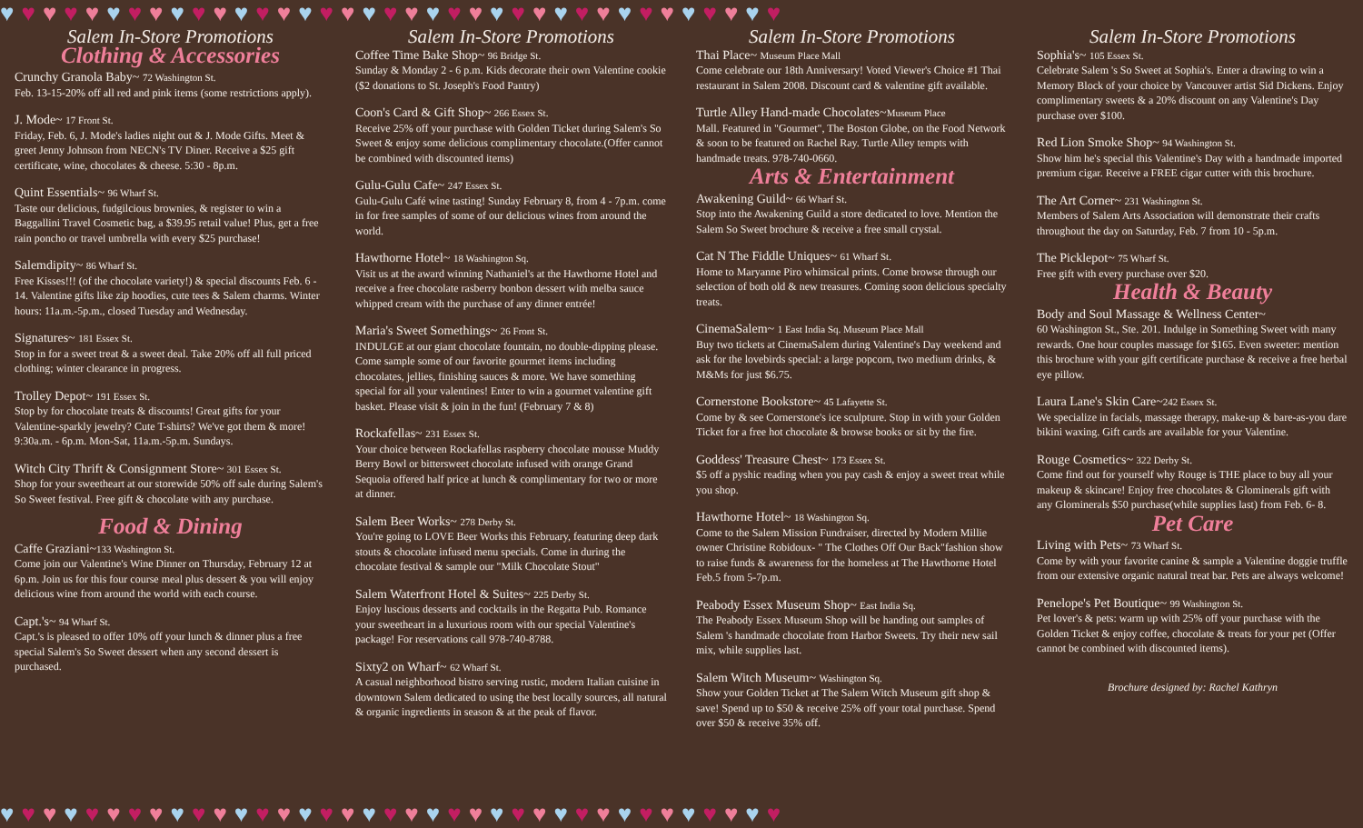♥♥♥♥♥♥♥♥♥♥♥♥♥♥♥♥♥♥♥♥♥♥♥♥♥♥♥♥♥♥♥♥♥♥♥♥♥
Salem In-Store Promotions
Clothing & Accessories
Crunchy Granola Baby~ 72 Washington St.
Feb. 13-15-20% off all red and pink items (some restrictions apply).
J. Mode~ 17 Front St.
Friday, Feb. 6, J. Mode's ladies night out & J. Mode Gifts. Meet & greet Jenny Johnson from NECN's TV Diner. Receive a $25 gift certificate, wine, chocolates & cheese. 5:30 - 8p.m.
Quint Essentials~ 96 Wharf St.
Taste our delicious, fudgilcious brownies, & register to win a Baggallini Travel Cosmetic bag, a $39.95 retail value! Plus, get a free rain poncho or travel umbrella with every $25 purchase!
Salemdipity~ 86 Wharf St.
Free Kisses!!! (of the chocolate variety!) & special discounts Feb. 6 - 14. Valentine gifts like zip hoodies, cute tees & Salem charms. Winter hours: 11a.m.-5p.m., closed Tuesday and Wednesday.
Signatures~ 181 Essex St.
Stop in for a sweet treat & a sweet deal. Take 20% off all full priced clothing; winter clearance in progress.
Trolley Depot~ 191 Essex St.
Stop by for chocolate treats & discounts! Great gifts for your Valentine-sparkly jewelry? Cute T-shirts? We've got them & more! 9:30a.m. - 6p.m. Mon-Sat, 11a.m.-5p.m. Sundays.
Witch City Thrift & Consignment Store~ 301 Essex St.
Shop for your sweetheart at our storewide 50% off sale during Salem's So Sweet festival. Free gift & chocolate with any purchase.
Food & Dining
Caffe Graziani~133 Washington St.
Come join our Valentine's Wine Dinner on Thursday, February 12 at 6p.m. Join us for this four course meal plus dessert & you will enjoy delicious wine from around the world with each course.
Capt.'s~ 94 Wharf St.
Capt.'s is pleased to offer 10% off your lunch & dinner plus a free special Salem's So Sweet dessert when any second dessert is purchased.
Salem In-Store Promotions
Coffee Time Bake Shop~ 96 Bridge St.
Sunday & Monday 2 - 6 p.m. Kids decorate their own Valentine cookie ($2 donations to St. Joseph's Food Pantry)
Coon's Card & Gift Shop~ 266 Essex St.
Receive 25% off your purchase with Golden Ticket during Salem's So Sweet & enjoy some delicious complimentary chocolate.(Offer cannot be combined with discounted items)
Gulu-Gulu Cafe~ 247 Essex St.
Gulu-Gulu Café wine tasting! Sunday February 8, from 4 - 7p.m. come in for free samples of some of our delicious wines from around the world.
Hawthorne Hotel~ 18 Washington Sq.
Visit us at the award winning Nathaniel's at the Hawthorne Hotel and receive a free chocolate rasberry bonbon dessert with melba sauce whipped cream with the purchase of any dinner entrée!
Maria's Sweet Somethings~ 26 Front St.
INDULGE at our giant chocolate fountain, no double-dipping please. Come sample some of our favorite gourmet items including chocolates, jellies, finishing sauces & more. We have something special for all your valentines! Enter to win a gourmet valentine gift basket. Please visit & join in the fun! (February 7 & 8)
Rockafellas~ 231 Essex St.
Your choice between Rockafellas raspberry chocolate mousse Muddy Berry Bowl or bittersweet chocolate infused with orange Grand Sequoia offered half price at lunch & complimentary for two or more at dinner.
Salem Beer Works~ 278 Derby St.
You're going to LOVE Beer Works this February, featuring deep dark stouts & chocolate infused menu specials. Come in during the chocolate festival & sample our "Milk Chocolate Stout"
Salem Waterfront Hotel & Suites~ 225 Derby St.
Enjoy luscious desserts and cocktails in the Regatta Pub. Romance your sweetheart in a luxurious room with our special Valentine's package! For reservations call 978-740-8788.
Sixty2 on Wharf~ 62 Wharf St.
A casual neighborhood bistro serving rustic, modern Italian cuisine in downtown Salem dedicated to using the best locally sources, all natural & organic ingredients in season & at the peak of flavor.
Salem In-Store Promotions
Thai Place~ Museum Place Mall
Come celebrate our 18th Anniversary! Voted Viewer's Choice #1 Thai restaurant in Salem 2008. Discount card & valentine gift available.
Turtle Alley Hand-made Chocolates~Museum Place
Mall. Featured in "Gourmet", The Boston Globe, on the Food Network & soon to be featured on Rachel Ray. Turtle Alley tempts with handmade treats. 978-740-0660.
Arts & Entertainment
Awakening Guild~ 66 Wharf St.
Stop into the Awakening Guild a store dedicated to love. Mention the Salem So Sweet brochure & receive a free small crystal.
Cat N The Fiddle Uniques~ 61 Wharf St.
Home to Maryanne Piro whimsical prints. Come browse through our selection of both old & new treasures. Coming soon delicious specialty treats.
CinemaSalem~ 1 East India Sq. Museum Place Mall
Buy two tickets at CinemaSalem during Valentine's Day weekend and ask for the lovebirds special: a large popcorn, two medium drinks, & M&Ms for just $6.75.
Cornerstone Bookstore~ 45 Lafayette St.
Come by & see Cornerstone's ice sculpture. Stop in with your Golden Ticket for a free hot chocolate & browse books or sit by the fire.
Goddess' Treasure Chest~ 173 Essex St.
$5 off a pyshic reading when you pay cash & enjoy a sweet treat while you shop.
Hawthorne Hotel~ 18 Washington Sq.
Come to the Salem Mission Fundraiser, directed by Modern Millie owner Christine Robidoux- " The Clothes Off Our Back"fashion show to raise funds & awareness for the homeless at The Hawthorne Hotel Feb.5 from 5-7p.m.
Peabody Essex Museum Shop~ East India Sq.
The Peabody Essex Museum Shop will be handing out samples of Salem 's handmade chocolate from Harbor Sweets. Try their new sail mix, while supplies last.
Salem Witch Museum~ Washington Sq.
Show your Golden Ticket at The Salem Witch Museum gift shop & save! Spend up to $50 & receive 25% off your total purchase. Spend over $50 & receive 35% off.
Salem In-Store Promotions
Sophia's~ 105 Essex St.
Celebrate Salem 's So Sweet at Sophia's. Enter a drawing to win a Memory Block of your choice by Vancouver artist Sid Dickens. Enjoy complimentary sweets & a 20% discount on any Valentine's Day purchase over $100.
Red Lion Smoke Shop~ 94 Washington St.
Show him he's special this Valentine's Day with a handmade imported premium cigar. Receive a FREE cigar cutter with this brochure.
The Art Corner~ 231 Washington St.
Members of Salem Arts Association will demonstrate their crafts throughout the day on Saturday, Feb. 7 from 10 - 5p.m.
The Picklepot~ 75 Wharf St.
Free gift with every purchase over $20.
Health & Beauty
Body and Soul Massage & Wellness Center~
60 Washington St., Ste. 201. Indulge in Something Sweet with many rewards. One hour couples massage for $165. Even sweeter: mention this brochure with your gift certificate purchase & receive a free herbal eye pillow.
Laura Lane's Skin Care~242 Essex St.
We specialize in facials, massage therapy, make-up & bare-as-you dare bikini waxing. Gift cards are available for your Valentine.
Rouge Cosmetics~ 322 Derby St.
Come find out for yourself why Rouge is THE place to buy all your makeup & skincare! Enjoy free chocolates & Glominerals gift with any Glominerals $50 purchase(while supplies last) from Feb. 6- 8.
Pet Care
Living with Pets~ 73 Wharf St.
Come by with your favorite canine & sample a Valentine doggie truffle from our extensive organic natural treat bar. Pets are always welcome!
Penelope's Pet Boutique~ 99 Washington St.
Pet lover's & pets: warm up with 25% off your purchase with the Golden Ticket & enjoy coffee, chocolate & treats for your pet (Offer cannot be combined with discounted items).
Brochure designed by: Rachel Kathryn
♥♥♥♥♥♥♥♥♥♥♥♥♥♥♥♥♥♥♥♥♥♥♥♥♥♥♥♥♥♥♥♥♥♥♥♥♥